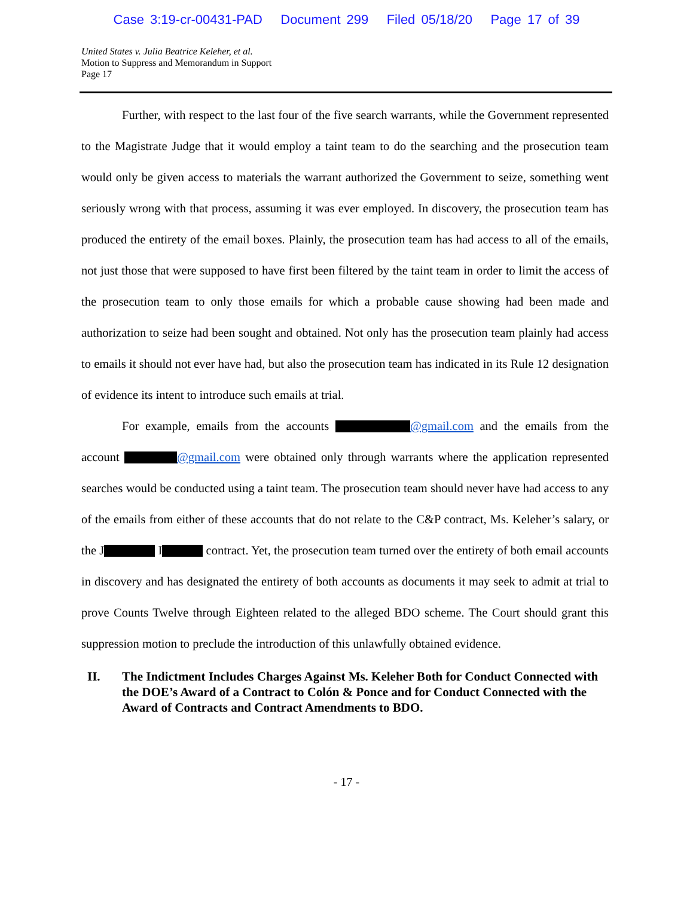Case 3:19-cr-00431-PAD Document 299 Filed 05/18/20 Page 17 of 39
United States v. Julia Beatrice Keleher, et al.
Motion to Suppress and Memorandum in Support
Page 17
Further, with respect to the last four of the five search warrants, while the Government represented to the Magistrate Judge that it would employ a taint team to do the searching and the prosecution team would only be given access to materials the warrant authorized the Government to seize, something went seriously wrong with that process, assuming it was ever employed. In discovery, the prosecution team has produced the entirety of the email boxes. Plainly, the prosecution team has had access to all of the emails, not just those that were supposed to have first been filtered by the taint team in order to limit the access of the prosecution team to only those emails for which a probable cause showing had been made and authorization to seize had been sought and obtained. Not only has the prosecution team plainly had access to emails it should not ever have had, but also the prosecution team has indicated in its Rule 12 designation of evidence its intent to introduce such emails at trial.
For example, emails from the accounts @gmail.com and the emails from the account @gmail.com were obtained only through warrants where the application represented searches would be conducted using a taint team. The prosecution team should never have had access to any of the emails from either of these accounts that do not relate to the C&P contract, Ms. Keleher’s salary, or the J I contract. Yet, the prosecution team turned over the entirety of both email accounts in discovery and has designated the entirety of both accounts as documents it may seek to admit at trial to prove Counts Twelve through Eighteen related to the alleged BDO scheme. The Court should grant this suppression motion to preclude the introduction of this unlawfully obtained evidence.
II. The Indictment Includes Charges Against Ms. Keleher Both for Conduct Connected with the DOE’s Award of a Contract to Colón & Ponce and for Conduct Connected with the Award of Contracts and Contract Amendments to BDO.
- 17 -